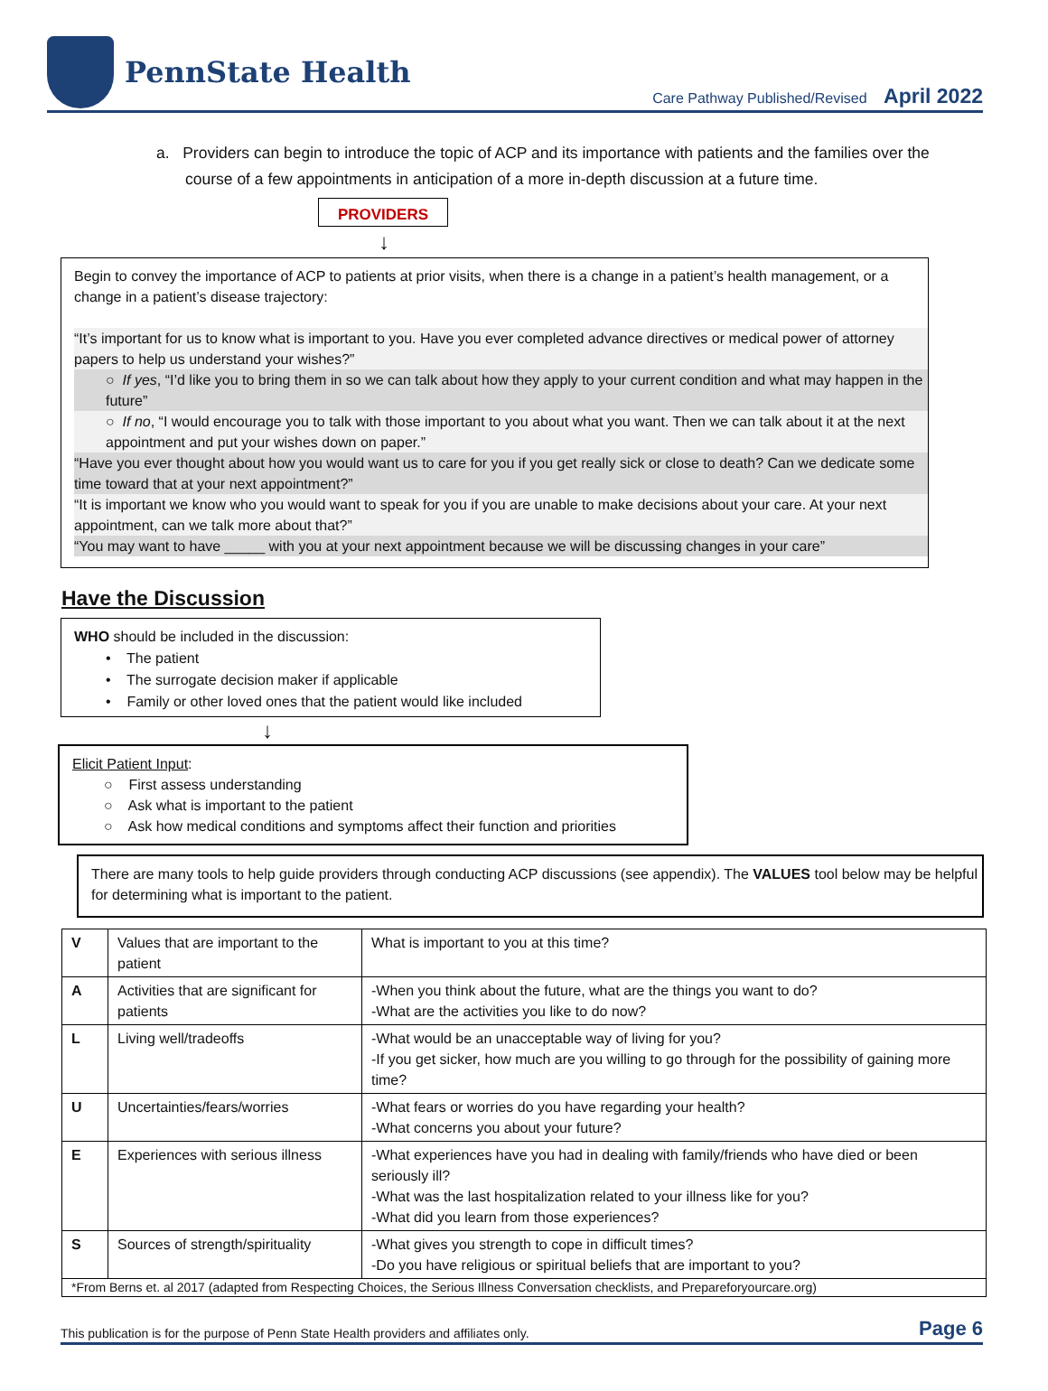PennState Health
Care Pathway Published/Revised April 2022
a. Providers can begin to introduce the topic of ACP and its importance with patients and the families over the course of a few appointments in anticipation of a more in-depth discussion at a future time.
PROVIDERS
↓
Begin to convey the importance of ACP to patients at prior visits, when there is a change in a patient’s health management, or a change in a patient’s disease trajectory:
“It’s important for us to know what is important to you. Have you ever completed advance directives or medical power of attorney papers to help us understand your wishes?”
○ If yes, “I’d like you to bring them in so we can talk about how they apply to your current condition and what may happen in the future”
○ If no, “I would encourage you to talk with those important to you about what you want. Then we can talk about it at the next appointment and put your wishes down on paper.”
“Have you ever thought about how you would want us to care for you if you get really sick or close to death? Can we dedicate some time toward that at your next appointment?”
“It is important we know who you would want to speak for you if you are unable to make decisions about your care. At your next appointment, can we talk more about that?”
“You may want to have _____ with you at your next appointment because we will be discussing changes in your care”
Have the Discussion
WHO should be included in the discussion:
• The patient
• The surrogate decision maker if applicable
• Family or other loved ones that the patient would like included
↓
Elicit Patient Input:
○ First assess understanding
○ Ask what is important to the patient
○ Ask how medical conditions and symptoms affect their function and priorities
There are many tools to help guide providers through conducting ACP discussions (see appendix). The VALUES tool below may be helpful for determining what is important to the patient.
| V | Values that are important to the patient | What is important to you at this time? |
| A | Activities that are significant for patients | -When you think about the future, what are the things you want to do? -What are the activities you like to do now? |
| L | Living well/tradeoffs | -What would be an unacceptable way of living for you? -If you get sicker, how much are you willing to go through for the possibility of gaining more time? |
| U | Uncertainties/fears/worries | -What fears or worries do you have regarding your health? -What concerns you about your future? |
| E | Experiences with serious illness | -What experiences have you had in dealing with family/friends who have died or been seriously ill? -What was the last hospitalization related to your illness like for you? -What did you learn from those experiences? |
| S | Sources of strength/spirituality | -What gives you strength to cope in difficult times? -Do you have religious or spiritual beliefs that are important to you? |
| *From Berns et. al 2017 (adapted from Respecting Choices, the Serious Illness Conversation checklists, and Prepareforyourcare.org) | | |
This publication is for the purpose of Penn State Health providers and affiliates only. Page 6